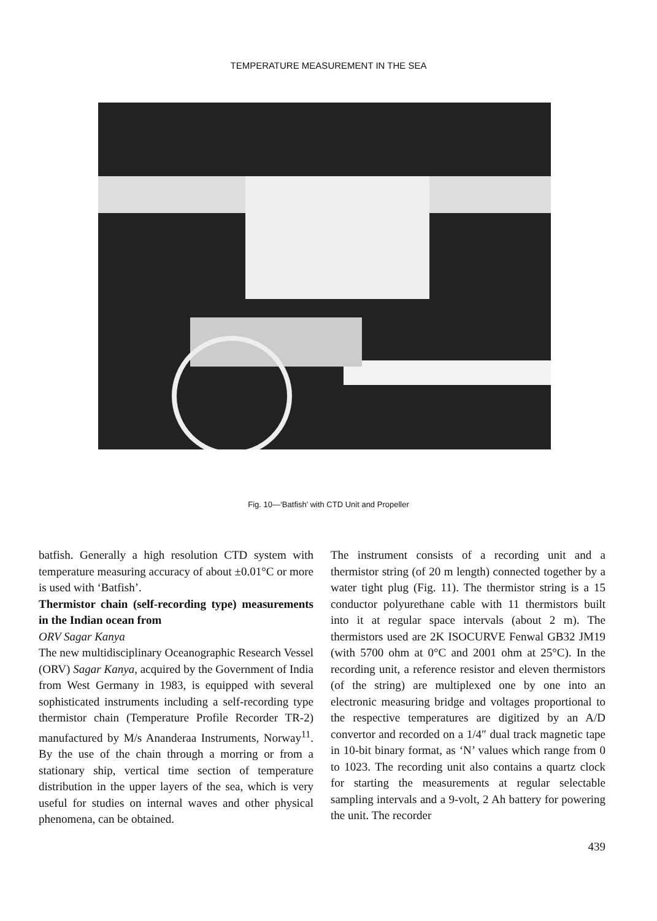TEMPERATURE MEASUREMENT IN THE SEA
Fig. 10—‘Batfish’ with CTD Unit and Propeller
batfish. Generally a high resolution CTD system with temperature measuring accuracy of about ±0.01°C or more is used with ‘Batfish’.
Thermistor chain (self-recording type) measurements in the Indian ocean from
ORV Sagar Kanya
The new multidisciplinary Oceanographic Research Vessel (ORV) Sagar Kanya, acquired by the Government of India from West Germany in 1983, is equipped with several sophisticated instruments including a self-recording type thermistor chain (Temperature Profile Recorder TR-2) manufactured by M/s Ananderaa Instruments, Norway<sup>11</sup>. By the use of the chain through a morring or from a stationary ship, vertical time section of temperature distribution in the upper layers of the sea, which is very useful for studies on internal waves and other physical phenomena, can be obtained.
The instrument consists of a recording unit and a thermistor string (of 20 m length) connected together by a water tight plug (Fig. 11). The thermistor string is a 15 conductor polyurethane cable with 11 thermistors built into it at regular space intervals (about 2 m). The thermistors used are 2K ISOCURVE Fenwal GB32 JM19 (with 5700 ohm at 0°C and 2001 ohm at 25°C). In the recording unit, a reference resistor and eleven thermistors (of the string) are multiplexed one by one into an electronic measuring bridge and voltages proportional to the respective temperatures are digitized by an A/D convertor and recorded on a 1/4″ dual track magnetic tape in 10-bit binary format, as ‘N’ values which range from 0 to 1023. The recording unit also contains a quartz clock for starting the measurements at regular selectable sampling intervals and a 9-volt, 2 Ah battery for powering the unit. The recorder
439